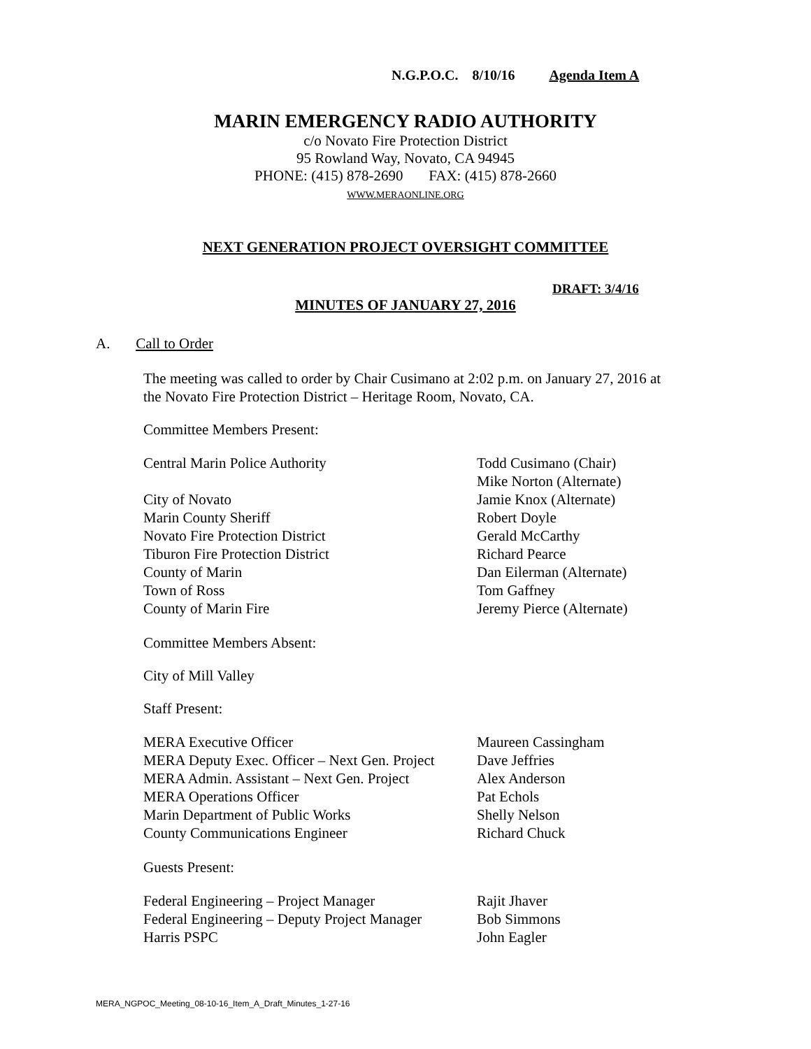N.G.P.O.C. 8/10/16 Agenda Item A
MARIN EMERGENCY RADIO AUTHORITY
c/o Novato Fire Protection District
95 Rowland Way, Novato, CA 94945
PHONE: (415) 878-2690 FAX: (415) 878-2660
WWW.MERAONLINE.ORG
NEXT GENERATION PROJECT OVERSIGHT COMMITTEE
DRAFT: 3/4/16
MINUTES OF JANUARY 27, 2016
A. Call to Order
The meeting was called to order by Chair Cusimano at 2:02 p.m. on January 27, 2016 at
the Novato Fire Protection District – Heritage Room, Novato, CA.
Committee Members Present:
Central Marin Police Authority Todd Cusimano (Chair)
Mike Norton (Alternate)
City of Novato Jamie Knox (Alternate)
Marin County Sheriff Robert Doyle
Novato Fire Protection District Gerald McCarthy
Tiburon Fire Protection District Richard Pearce
County of Marin Dan Eilerman (Alternate)
Town of Ross Tom Gaffney
County of Marin Fire Jeremy Pierce (Alternate)
Committee Members Absent:
City of Mill Valley
Staff Present:
MERA Executive Officer Maureen Cassingham
MERA Deputy Exec. Officer – Next Gen. Project
Dave Jeffries
MERA Admin. Assistant – Next Gen. Project
Alex Anderson
MERA Operations Officer Pat Echols
Marin Department of Public Works Shelly Nelson
County Communications Engineer Richard Chuck
Guests Present:
Federal Engineering – Project Manager Rajit Jhaver
Federal Engineering – Deputy Project Manager
Bob Simmons
Harris PSPC John Eagler
MERA_NGPOC_Meeting_08-10-16_Item_A_Draft_Minutes_1-27-16